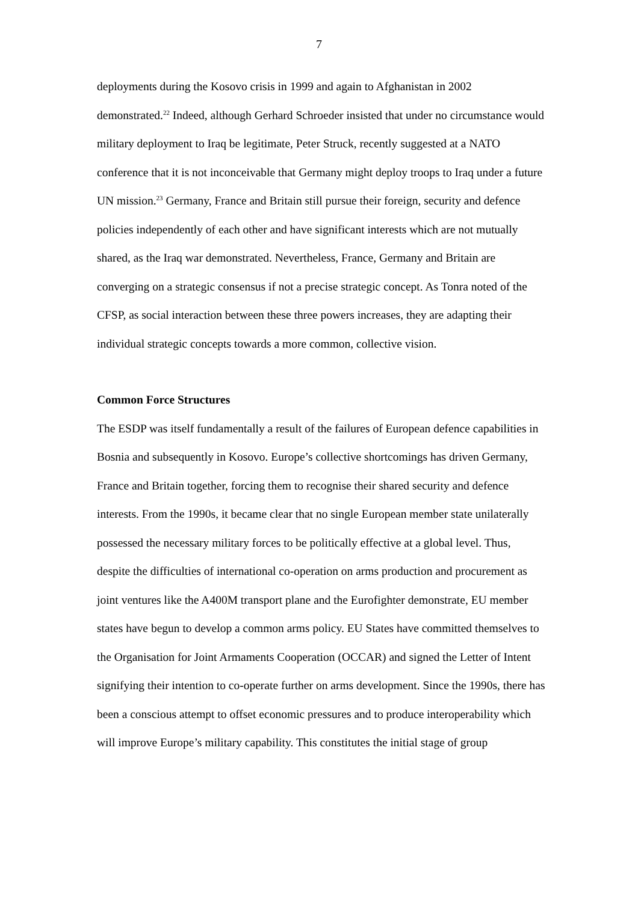7
deployments during the Kosovo crisis in 1999 and again to Afghanistan in 2002 demonstrated.<sup>22</sup> Indeed, although Gerhard Schroeder insisted that under no circumstance would military deployment to Iraq be legitimate, Peter Struck, recently suggested at a NATO conference that it is not inconceivable that Germany might deploy troops to Iraq under a future UN mission.<sup>23</sup> Germany, France and Britain still pursue their foreign, security and defence policies independently of each other and have significant interests which are not mutually shared, as the Iraq war demonstrated. Nevertheless, France, Germany and Britain are converging on a strategic consensus if not a precise strategic concept. As Tonra noted of the CFSP, as social interaction between these three powers increases, they are adapting their individual strategic concepts towards a more common, collective vision.
Common Force Structures
The ESDP was itself fundamentally a result of the failures of European defence capabilities in Bosnia and subsequently in Kosovo. Europe’s collective shortcomings has driven Germany, France and Britain together, forcing them to recognise their shared security and defence interests. From the 1990s, it became clear that no single European member state unilaterally possessed the necessary military forces to be politically effective at a global level. Thus, despite the difficulties of international co-operation on arms production and procurement as joint ventures like the A400M transport plane and the Eurofighter demonstrate, EU member states have begun to develop a common arms policy. EU States have committed themselves to the Organisation for Joint Armaments Cooperation (OCCAR) and signed the Letter of Intent signifying their intention to co-operate further on arms development. Since the 1990s, there has been a conscious attempt to offset economic pressures and to produce interoperability which will improve Europe’s military capability. This constitutes the initial stage of group